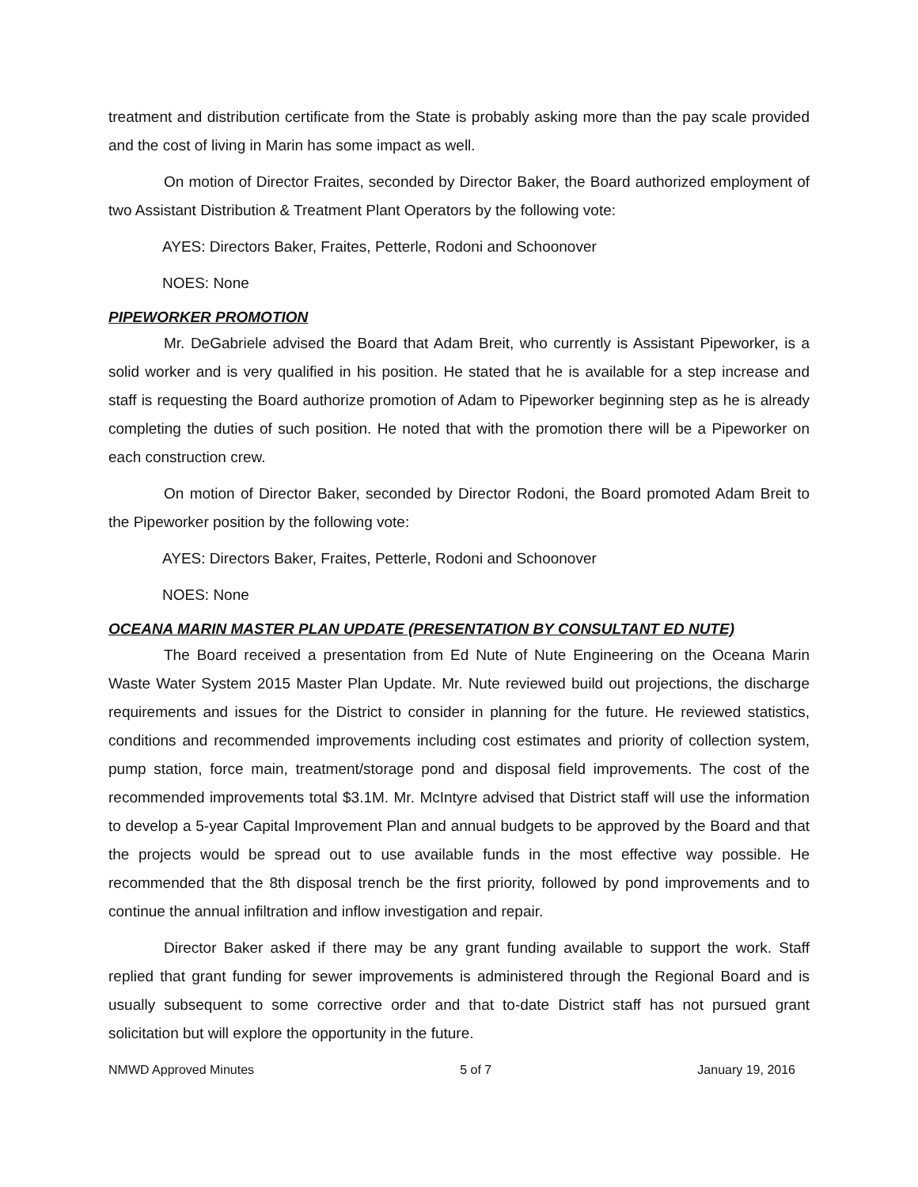treatment and distribution certificate from the State is probably asking more than the pay scale provided and the cost of living in Marin has some impact as well.
On motion of Director Fraites, seconded by Director Baker, the Board authorized employment of two Assistant Distribution & Treatment Plant Operators by the following vote:
AYES: Directors Baker, Fraites, Petterle, Rodoni and Schoonover
NOES: None
PIPEWORKER PROMOTION
Mr. DeGabriele advised the Board that Adam Breit, who currently is Assistant Pipeworker, is a solid worker and is very qualified in his position. He stated that he is available for a step increase and staff is requesting the Board authorize promotion of Adam to Pipeworker beginning step as he is already completing the duties of such position. He noted that with the promotion there will be a Pipeworker on each construction crew.
On motion of Director Baker, seconded by Director Rodoni, the Board promoted Adam Breit to the Pipeworker position by the following vote:
AYES: Directors Baker, Fraites, Petterle, Rodoni and Schoonover
NOES: None
OCEANA MARIN MASTER PLAN UPDATE (PRESENTATION BY CONSULTANT ED NUTE)
The Board received a presentation from Ed Nute of Nute Engineering on the Oceana Marin Waste Water System 2015 Master Plan Update. Mr. Nute reviewed build out projections, the discharge requirements and issues for the District to consider in planning for the future. He reviewed statistics, conditions and recommended improvements including cost estimates and priority of collection system, pump station, force main, treatment/storage pond and disposal field improvements. The cost of the recommended improvements total $3.1M. Mr. McIntyre advised that District staff will use the information to develop a 5-year Capital Improvement Plan and annual budgets to be approved by the Board and that the projects would be spread out to use available funds in the most effective way possible. He recommended that the 8th disposal trench be the first priority, followed by pond improvements and to continue the annual infiltration and inflow investigation and repair.
Director Baker asked if there may be any grant funding available to support the work. Staff replied that grant funding for sewer improvements is administered through the Regional Board and is usually subsequent to some corrective order and that to-date District staff has not pursued grant solicitation but will explore the opportunity in the future.
NMWD Approved Minutes 5 of 7 January 19, 2016